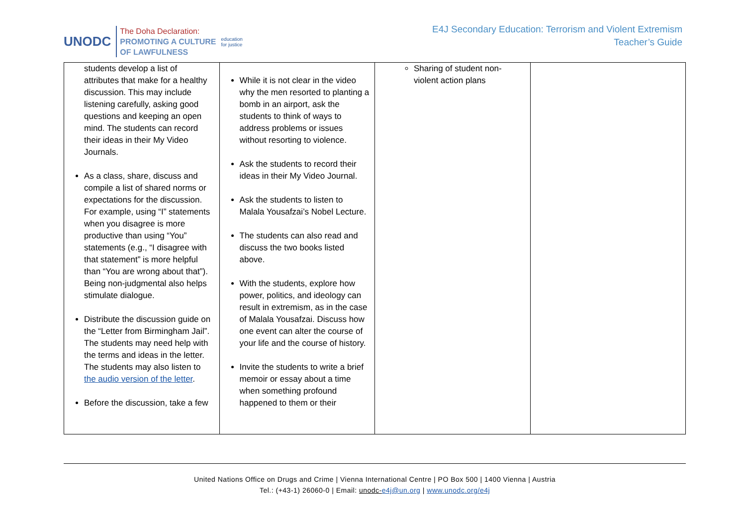UNODC
The Doha Declaration:
PROMOTING A CULTURE
OF LAWFULNESS
education
for justice
E4J Secondary Education: Terrorism and Violent Extremism
Teacher’s Guide
| students develop a list of attributes that make for a healthy discussion. This may include listening carefully, asking good questions and keeping an open mind. The students can record their ideas in their My Video Journals. As a class, share, discuss and compile a list of shared norms or expectations for the discussion. For example, using “I” statements when you disagree is more productive than using “You” statements (e.g., “I disagree with that statement” is more helpful than “You are wrong about that”). Being non-judgmental also helps stimulate dialogue. Distribute the discussion guide on the “Letter from Birmingham Jail”. The students may need help with the terms and ideas in the letter. The students may also listen to the audio version of the letter . Before the discussion, take a few | While it is not clear in the video why the men resorted to planting a bomb in an airport, ask the students to think of ways to address problems or issues without resorting to violence. Ask the students to record their ideas in their My Video Journal. Ask the students to listen to Malala Yousafzai’s Nobel Lecture. The students can also read and discuss the two books listed above. With the students, explore how power, politics, and ideology can result in extremism, as in the case of Malala Yousafzai. Discuss how one event can alter the course of your life and the course of history. Invite the students to write a brief memoir or essay about a time when something profound happened to them or their | Sharing of student non-violent action plans | |
United Nations Office on Drugs and Crime | Vienna International Centre | PO Box 500 | 1400 Vienna | Austria
Tel.: (+43-1) 26060-0 | Email: unodc-e4j@un.org | www.unodc.org/e4j